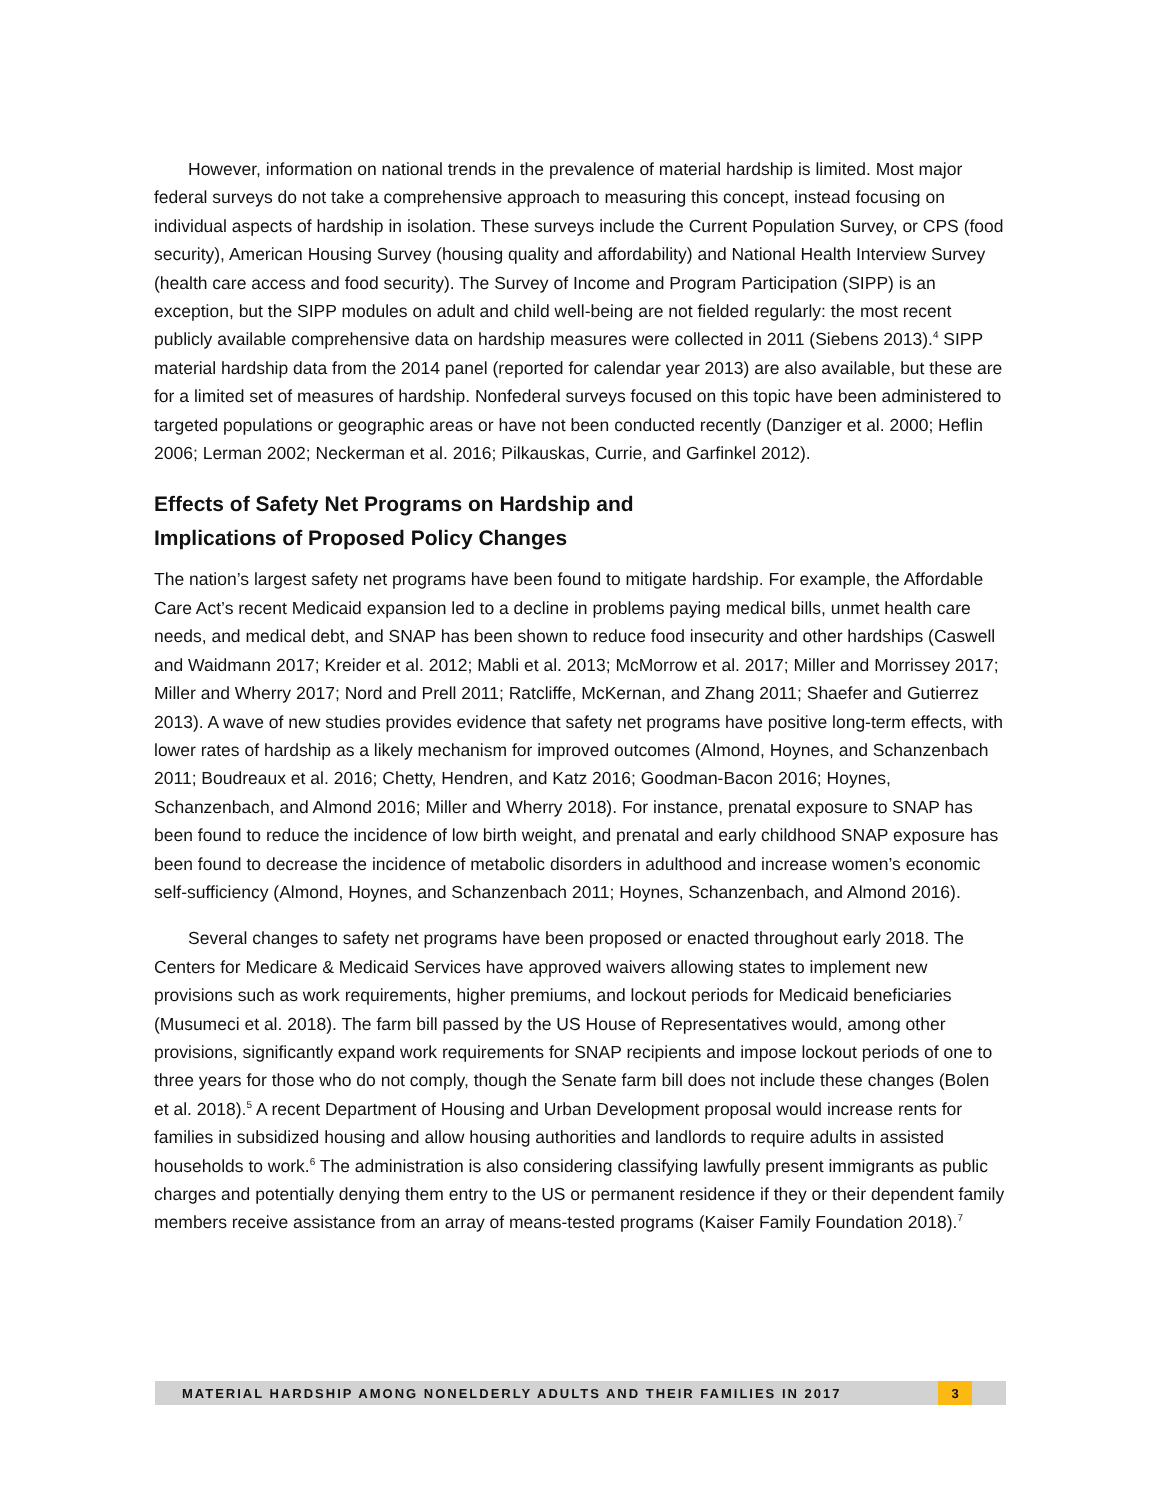However, information on national trends in the prevalence of material hardship is limited. Most major federal surveys do not take a comprehensive approach to measuring this concept, instead focusing on individual aspects of hardship in isolation. These surveys include the Current Population Survey, or CPS (food security), American Housing Survey (housing quality and affordability) and National Health Interview Survey (health care access and food security). The Survey of Income and Program Participation (SIPP) is an exception, but the SIPP modules on adult and child well-being are not fielded regularly: the most recent publicly available comprehensive data on hardship measures were collected in 2011 (Siebens 2013).<sup>4</sup> SIPP material hardship data from the 2014 panel (reported for calendar year 2013) are also available, but these are for a limited set of measures of hardship. Nonfederal surveys focused on this topic have been administered to targeted populations or geographic areas or have not been conducted recently (Danziger et al. 2000; Heflin 2006; Lerman 2002; Neckerman et al. 2016; Pilkauskas, Currie, and Garfinkel 2012).
Effects of Safety Net Programs on Hardship and
Implications of Proposed Policy Changes
The nation’s largest safety net programs have been found to mitigate hardship. For example, the Affordable Care Act’s recent Medicaid expansion led to a decline in problems paying medical bills, unmet health care needs, and medical debt, and SNAP has been shown to reduce food insecurity and other hardships (Caswell and Waidmann 2017; Kreider et al. 2012; Mabli et al. 2013; McMorrow et al. 2017; Miller and Morrissey 2017; Miller and Wherry 2017; Nord and Prell 2011; Ratcliffe, McKernan, and Zhang 2011; Shaefer and Gutierrez 2013). A wave of new studies provides evidence that safety net programs have positive long-term effects, with lower rates of hardship as a likely mechanism for improved outcomes (Almond, Hoynes, and Schanzenbach 2011; Boudreaux et al. 2016; Chetty, Hendren, and Katz 2016; Goodman-Bacon 2016; Hoynes, Schanzenbach, and Almond 2016; Miller and Wherry 2018). For instance, prenatal exposure to SNAP has been found to reduce the incidence of low birth weight, and prenatal and early childhood SNAP exposure has been found to decrease the incidence of metabolic disorders in adulthood and increase women’s economic self-sufficiency (Almond, Hoynes, and Schanzenbach 2011; Hoynes, Schanzenbach, and Almond 2016).
Several changes to safety net programs have been proposed or enacted throughout early 2018. The Centers for Medicare & Medicaid Services have approved waivers allowing states to implement new provisions such as work requirements, higher premiums, and lockout periods for Medicaid beneficiaries (Musumeci et al. 2018). The farm bill passed by the US House of Representatives would, among other provisions, significantly expand work requirements for SNAP recipients and impose lockout periods of one to three years for those who do not comply, though the Senate farm bill does not include these changes (Bolen et al. 2018).<sup>5</sup> A recent Department of Housing and Urban Development proposal would increase rents for families in subsidized housing and allow housing authorities and landlords to require adults in assisted households to work.<sup>6</sup> The administration is also considering classifying lawfully present immigrants as public charges and potentially denying them entry to the US or permanent residence if they or their dependent family members receive assistance from an array of means-tested programs (Kaiser Family Foundation 2018).<sup>7</sup>
MATERIAL HARDSHIP AMONG NONELDERLY ADULTS AND THEIR FAMILIES IN 2017 3